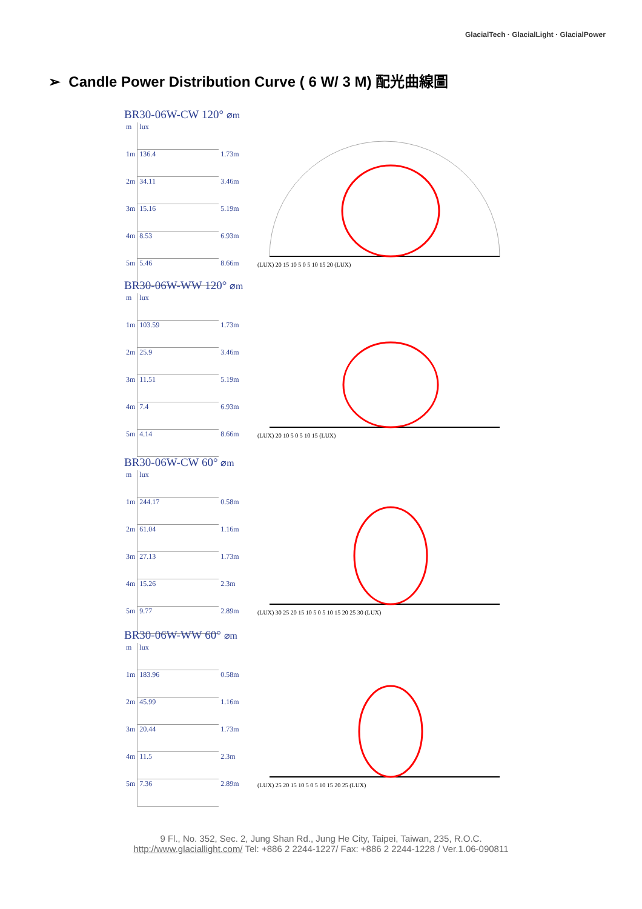GlacialTech · GlacialLight · GlacialPower
➢ Candle Power Distribution Curve ( 6 W/ 3 M) 配光曲線圖
BR30-06W-CW 120° ⌀m
| m | lux | |
| 1m | 136.4 | 1.73m |
| 2m | 34.11 | 3.46m |
| 3m | 15.16 | 5.19m |
| 4m | 8.53 | 6.93m |
| 5m | 5.46 | 8.66m |
(LUX) 20 15 10 5 0 5 10 15 20 (LUX)
BR30-06W-WW 120° ⌀m
| m | lux | |
| 1m | 103.59 | 1.73m |
| 2m | 25.9 | 3.46m |
| 3m | 11.51 | 5.19m |
| 4m | 7.4 | 6.93m |
| 5m | 4.14 | 8.66m |
(LUX) 20 10 5 0 5 10 15 (LUX)
BR30-06W-CW 60° ⌀m
| m | lux | |
| 1m | 244.17 | 0.58m |
| 2m | 61.04 | 1.16m |
| 3m | 27.13 | 1.73m |
| 4m | 15.26 | 2.3m |
| 5m | 9.77 | 2.89m |
(LUX) 30 25 20 15 10 5 0 5 10 15 20 25 30 (LUX)
BR30-06W-WW 60° ⌀m
| m | lux | |
| 1m | 183.96 | 0.58m |
| 2m | 45.99 | 1.16m |
| 3m | 20.44 | 1.73m |
| 4m | 11.5 | 2.3m |
| 5m | 7.36 | 2.89m |
(LUX) 25 20 15 10 5 0 5 10 15 20 25 (LUX)
9 Fl., No. 352, Sec. 2, Jung Shan Rd., Jung He City, Taipei, Taiwan, 235, R.O.C.
http://www.glaciallight.com/ Tel: +886 2 2244-1227/ Fax: +886 2 2244-1228 / Ver.1.06-090811